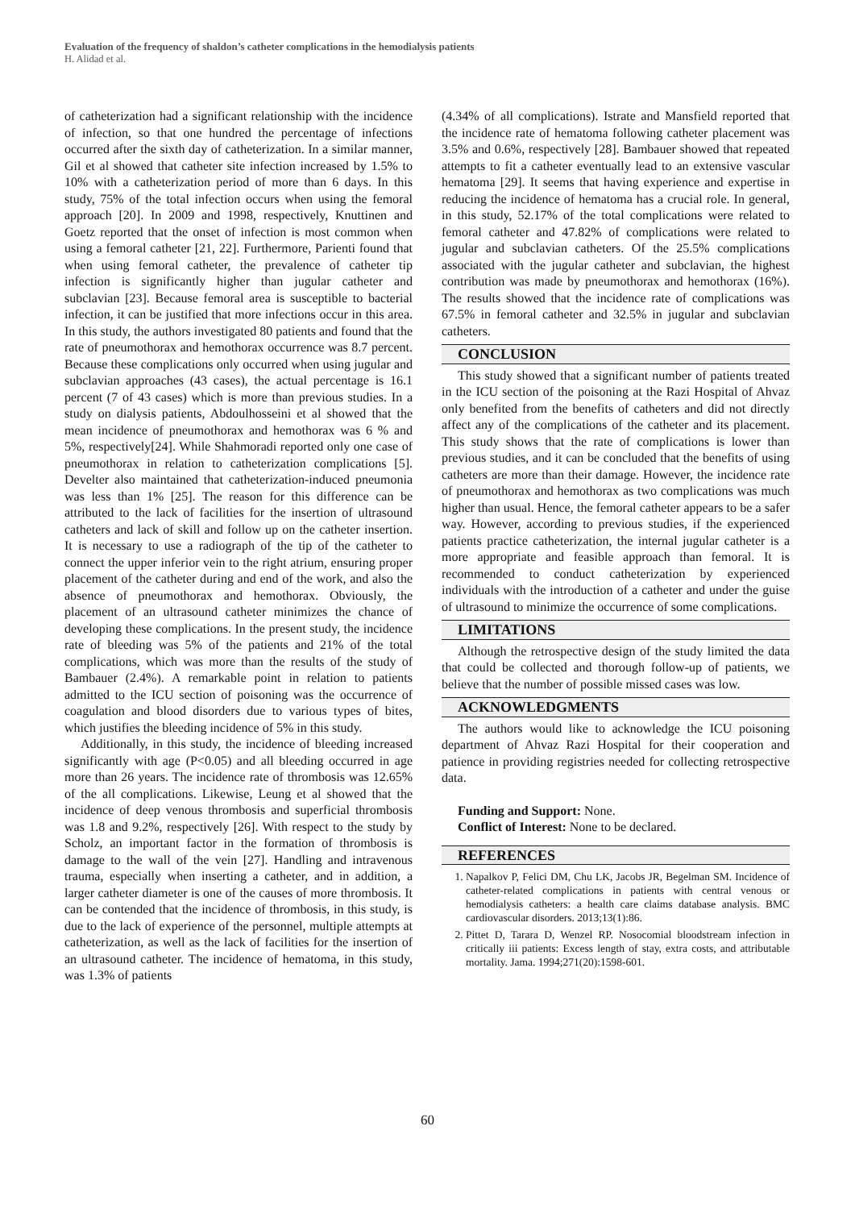Evaluation of the frequency of shaldon’s catheter complications in the hemodialysis patients
H. Alidad et al.
of catheterization had a significant relationship with the incidence of infection, so that one hundred the percentage of infections occurred after the sixth day of catheterization. In a similar manner, Gil et al showed that catheter site infection increased by 1.5% to 10% with a catheterization period of more than 6 days. In this study, 75% of the total infection occurs when using the femoral approach [20]. In 2009 and 1998, respectively, Knuttinen and Goetz reported that the onset of infection is most common when using a femoral catheter [21, 22]. Furthermore, Parienti found that when using femoral catheter, the prevalence of catheter tip infection is significantly higher than jugular catheter and subclavian [23]. Because femoral area is susceptible to bacterial infection, it can be justified that more infections occur in this area. In this study, the authors investigated 80 patients and found that the rate of pneumothorax and hemothorax occurrence was 8.7 percent. Because these complications only occurred when using jugular and subclavian approaches (43 cases), the actual percentage is 16.1 percent (7 of 43 cases) which is more than previous studies. In a study on dialysis patients, Abdoulhosseini et al showed that the mean incidence of pneumothorax and hemothorax was 6 % and 5%, respectively[24]. While Shahmoradi reported only one case of pneumothorax in relation to catheterization complications [5]. Develter also maintained that catheterization-induced pneumonia was less than 1% [25]. The reason for this difference can be attributed to the lack of facilities for the insertion of ultrasound catheters and lack of skill and follow up on the catheter insertion. It is necessary to use a radiograph of the tip of the catheter to connect the upper inferior vein to the right atrium, ensuring proper placement of the catheter during and end of the work, and also the absence of pneumothorax and hemothorax. Obviously, the placement of an ultrasound catheter minimizes the chance of developing these complications. In the present study, the incidence rate of bleeding was 5% of the patients and 21% of the total complications, which was more than the results of the study of Bambauer (2.4%). A remarkable point in relation to patients admitted to the ICU section of poisoning was the occurrence of coagulation and blood disorders due to various types of bites, which justifies the bleeding incidence of 5% in this study.
Additionally, in this study, the incidence of bleeding increased significantly with age (P<0.05) and all bleeding occurred in age more than 26 years. The incidence rate of thrombosis was 12.65% of the all complications. Likewise, Leung et al showed that the incidence of deep venous thrombosis and superficial thrombosis was 1.8 and 9.2%, respectively [26]. With respect to the study by Scholz, an important factor in the formation of thrombosis is damage to the wall of the vein [27]. Handling and intravenous trauma, especially when inserting a catheter, and in addition, a larger catheter diameter is one of the causes of more thrombosis. It can be contended that the incidence of thrombosis, in this study, is due to the lack of experience of the personnel, multiple attempts at catheterization, as well as the lack of facilities for the insertion of an ultrasound catheter. The incidence of hematoma, in this study, was 1.3% of patients
(4.34% of all complications). Istrate and Mansfield reported that the incidence rate of hematoma following catheter placement was 3.5% and 0.6%, respectively [28]. Bambauer showed that repeated attempts to fit a catheter eventually lead to an extensive vascular hematoma [29]. It seems that having experience and expertise in reducing the incidence of hematoma has a crucial role. In general, in this study, 52.17% of the total complications were related to femoral catheter and 47.82% of complications were related to jugular and subclavian catheters. Of the 25.5% complications associated with the jugular catheter and subclavian, the highest contribution was made by pneumothorax and hemothorax (16%). The results showed that the incidence rate of complications was 67.5% in femoral catheter and 32.5% in jugular and subclavian catheters.
CONCLUSION
This study showed that a significant number of patients treated in the ICU section of the poisoning at the Razi Hospital of Ahvaz only benefited from the benefits of catheters and did not directly affect any of the complications of the catheter and its placement. This study shows that the rate of complications is lower than previous studies, and it can be concluded that the benefits of using catheters are more than their damage. However, the incidence rate of pneumothorax and hemothorax as two complications was much higher than usual. Hence, the femoral catheter appears to be a safer way. However, according to previous studies, if the experienced patients practice catheterization, the internal jugular catheter is a more appropriate and feasible approach than femoral. It is recommended to conduct catheterization by experienced individuals with the introduction of a catheter and under the guise of ultrasound to minimize the occurrence of some complications.
LIMITATIONS
Although the retrospective design of the study limited the data that could be collected and thorough follow-up of patients, we believe that the number of possible missed cases was low.
ACKNOWLEDGMENTS
The authors would like to acknowledge the ICU poisoning department of Ahvaz Razi Hospital for their cooperation and patience in providing registries needed for collecting retrospective data.
Funding and Support: None.
Conflict of Interest: None to be declared.
REFERENCES
1. Napalkov P, Felici DM, Chu LK, Jacobs JR, Begelman SM. Incidence of catheter-related complications in patients with central venous or hemodialysis catheters: a health care claims database analysis. BMC cardiovascular disorders. 2013;13(1):86.
2. Pittet D, Tarara D, Wenzel RP. Nosocomial bloodstream infection in critically iii patients: Excess length of stay, extra costs, and attributable mortality. Jama. 1994;271(20):1598-601.
60